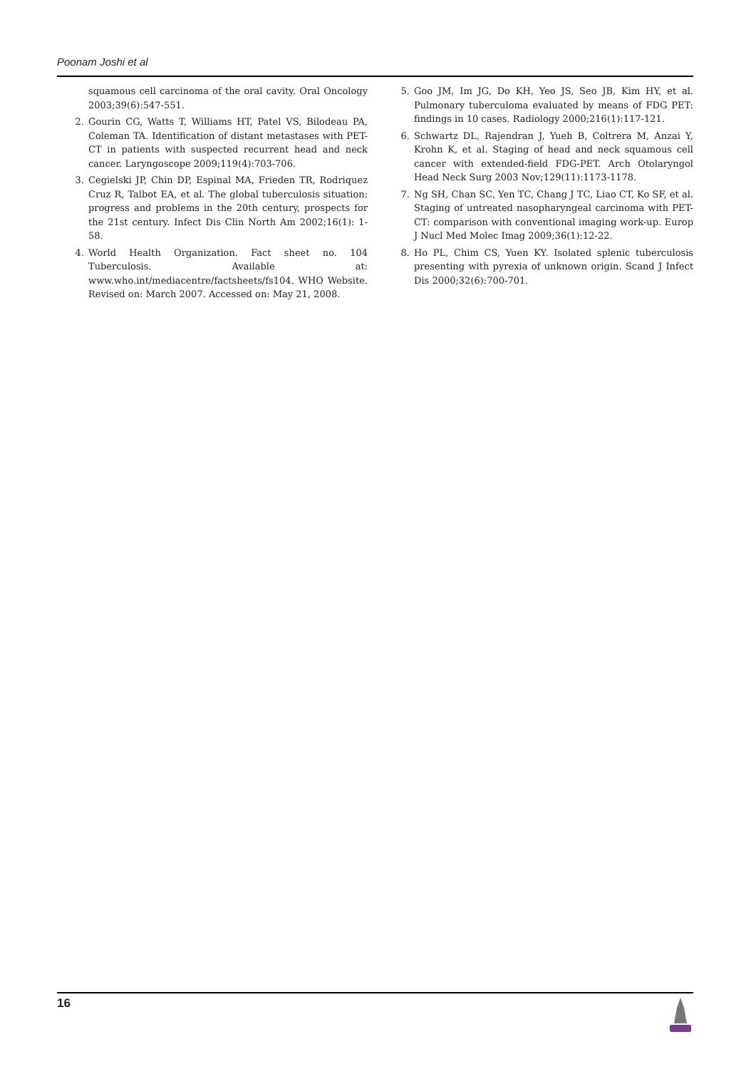Poonam Joshi et al
squamous cell carcinoma of the oral cavity. Oral Oncology 2003;39(6):547-551.
2. Gourin CG, Watts T, Williams HT, Patel VS, Bilodeau PA, Coleman TA. Identification of distant metastases with PET-CT in patients with suspected recurrent head and neck cancer. Laryngoscope 2009;119(4):703-706.
3. Cegielski JP, Chin DP, Espinal MA, Frieden TR, Rodriquez Cruz R, Talbot EA, et al. The global tuberculosis situation: progress and problems in the 20th century, prospects for the 21st century. Infect Dis Clin North Am 2002;16(1): 1-58.
4. World Health Organization. Fact sheet no. 104 Tuberculosis. Available at: www.who.int/mediacentre/factsheets/fs104. WHO Website. Revised on: March 2007. Accessed on: May 21, 2008.
5. Goo JM, Im JG, Do KH, Yeo JS, Seo JB, Kim HY, et al. Pulmonary tuberculoma evaluated by means of FDG PET: findings in 10 cases. Radiology 2000;216(1):117-121.
6. Schwartz DL, Rajendran J, Yueh B, Coltrera M, Anzai Y, Krohn K, et al. Staging of head and neck squamous cell cancer with extended-field FDG-PET. Arch Otolaryngol Head Neck Surg 2003 Nov;129(11):1173-1178.
7. Ng SH, Chan SC, Yen TC, Chang J TC, Liao CT, Ko SF, et al. Staging of untreated nasopharyngeal carcinoma with PET-CT: comparison with conventional imaging work-up. Europ J Nucl Med Molec Imag 2009;36(1):12-22.
8. Ho PL, Chim CS, Yuen KY. Isolated splenic tuberculosis presenting with pyrexia of unknown origin. Scand J Infect Dis 2000;32(6):700-701.
16